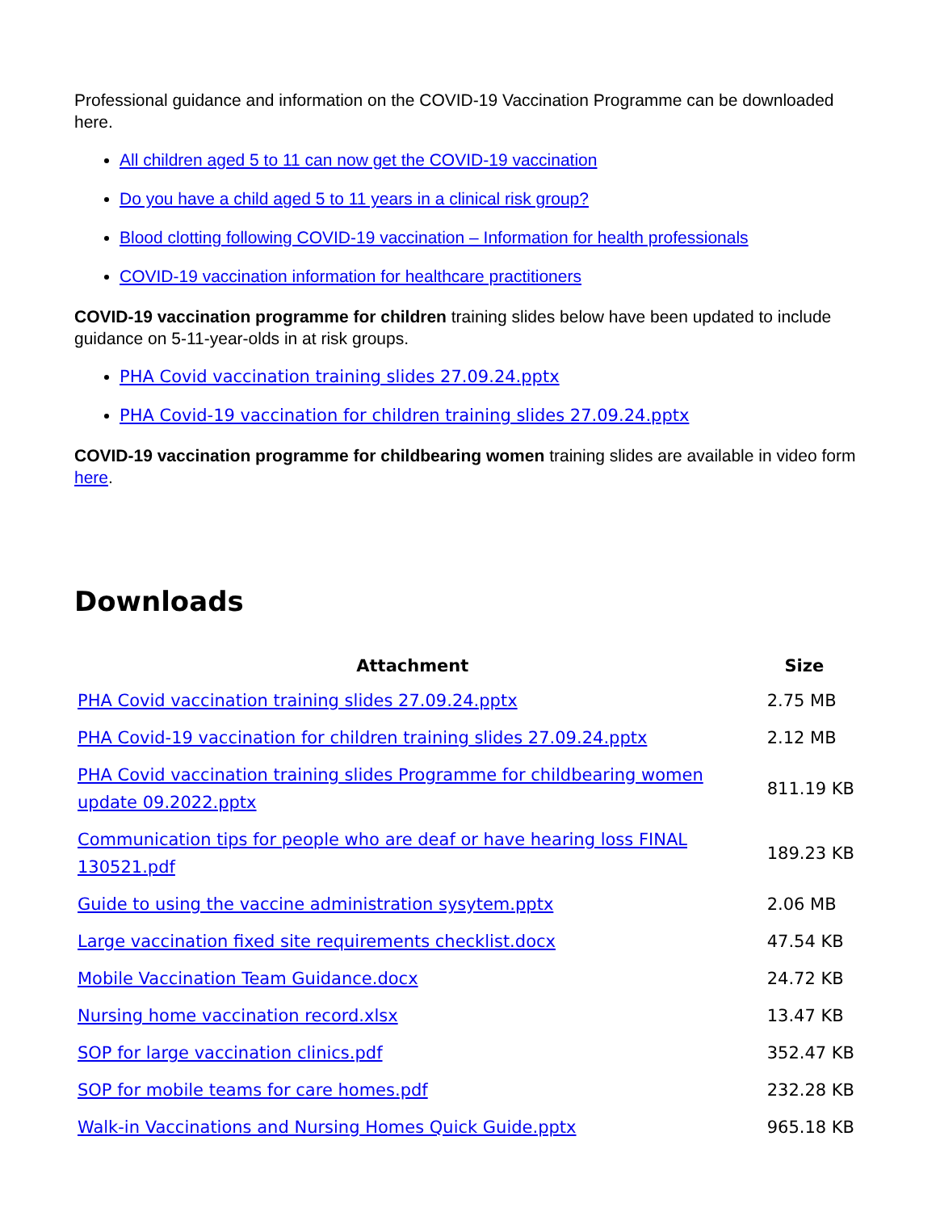Professional guidance and information on the COVID-19 Vaccination Programme can be downloaded here.
All children aged 5 to 11 can now get the COVID-19 vaccination
Do you have a child aged 5 to 11 years in a clinical risk group?
Blood clotting following COVID-19 vaccination – Information for health professionals
COVID-19 vaccination information for healthcare practitioners
COVID-19 vaccination programme for children training slides below have been updated to include guidance on 5-11-year-olds in at risk groups.
PHA Covid vaccination training slides 27.09.24.pptx
PHA Covid-19 vaccination for children training slides 27.09.24.pptx
COVID-19 vaccination programme for childbearing women training slides are available in video form here.
Downloads
| Attachment | Size |
| --- | --- |
| PHA Covid vaccination training slides 27.09.24.pptx | 2.75 MB |
| PHA Covid-19 vaccination for children training slides 27.09.24.pptx | 2.12 MB |
| PHA Covid vaccination training slides Programme for childbearing women update 09.2022.pptx | 811.19 KB |
| Communication tips for people who are deaf or have hearing loss FINAL 130521.pdf | 189.23 KB |
| Guide to using the vaccine administration sysytem.pptx | 2.06 MB |
| Large vaccination fixed site requirements checklist.docx | 47.54 KB |
| Mobile Vaccination Team Guidance.docx | 24.72 KB |
| Nursing home vaccination record.xlsx | 13.47 KB |
| SOP for large vaccination clinics.pdf | 352.47 KB |
| SOP for mobile teams for care homes.pdf | 232.28 KB |
| Walk-in Vaccinations and Nursing Homes Quick Guide.pptx | 965.18 KB |